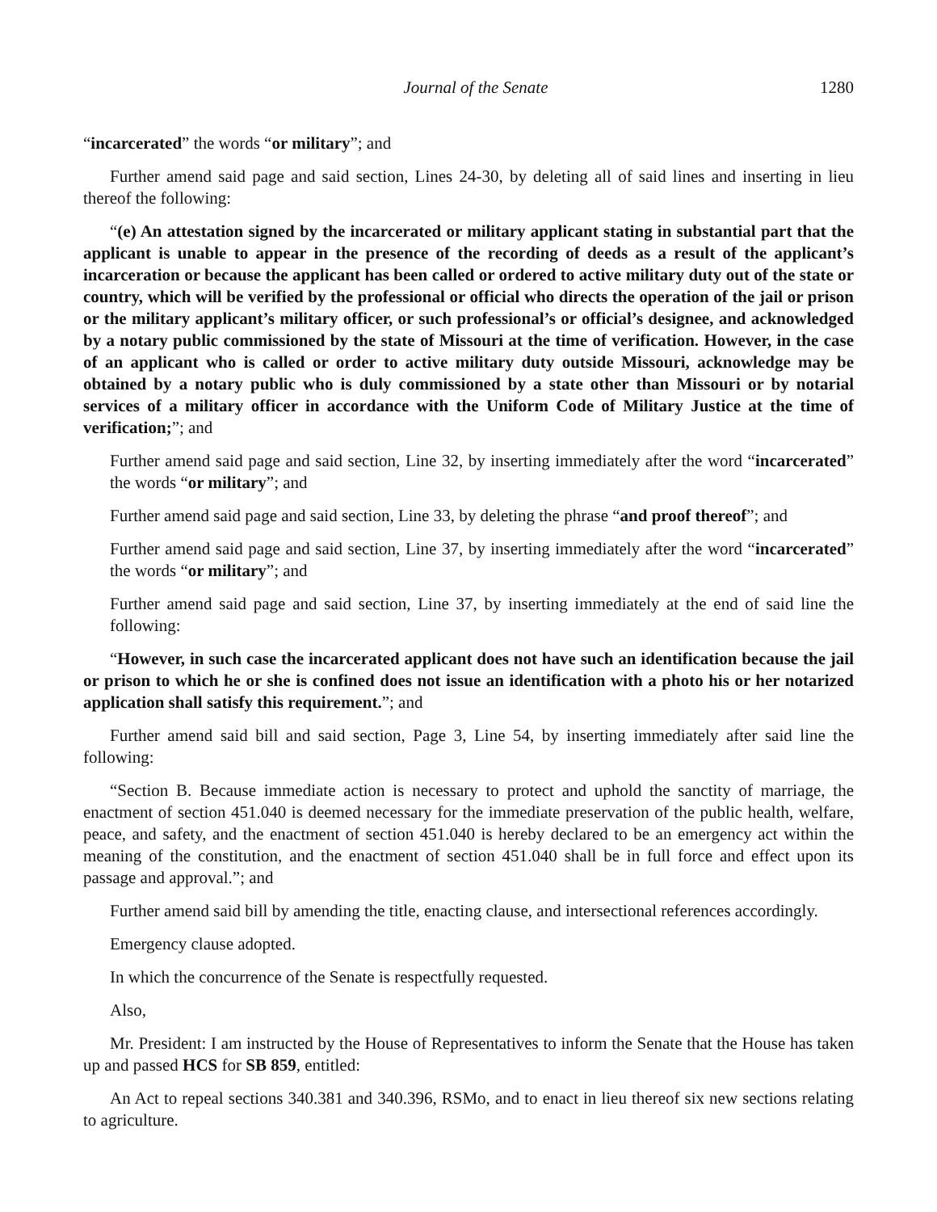Journal of the Senate 1280
“incarcerated” the words “or military”; and
Further amend said page and said section, Lines 24-30, by deleting all of said lines and inserting in lieu thereof the following:
“(e) An attestation signed by the incarcerated or military applicant stating in substantial part that the applicant is unable to appear in the presence of the recording of deeds as a result of the applicant’s incarceration or because the applicant has been called or ordered to active military duty out of the state or country, which will be verified by the professional or official who directs the operation of the jail or prison or the military applicant’s military officer, or such professional’s or official’s designee, and acknowledged by a notary public commissioned by the state of Missouri at the time of verification. However, in the case of an applicant who is called or order to active military duty outside Missouri, acknowledge may be obtained by a notary public who is duly commissioned by a state other than Missouri or by notarial services of a military officer in accordance with the Uniform Code of Military Justice at the time of verification;”; and
Further amend said page and said section, Line 32, by inserting immediately after the word “incarcerated” the words “or military”; and
Further amend said page and said section, Line 33, by deleting the phrase “and proof thereof”; and
Further amend said page and said section, Line 37, by inserting immediately after the word “incarcerated” the words “or military”; and
Further amend said page and said section, Line 37, by inserting immediately at the end of said line the following:
“However, in such case the incarcerated applicant does not have such an identification because the jail or prison to which he or she is confined does not issue an identification with a photo his or her notarized application shall satisfy this requirement.”; and
Further amend said bill and said section, Page 3, Line 54, by inserting immediately after said line the following:
“Section B. Because immediate action is necessary to protect and uphold the sanctity of marriage, the enactment of section 451.040 is deemed necessary for the immediate preservation of the public health, welfare, peace, and safety, and the enactment of section 451.040 is hereby declared to be an emergency act within the meaning of the constitution, and the enactment of section 451.040 shall be in full force and effect upon its passage and approval.”; and
Further amend said bill by amending the title, enacting clause, and intersectional references accordingly.
Emergency clause adopted.
In which the concurrence of the Senate is respectfully requested.
Also,
Mr. President: I am instructed by the House of Representatives to inform the Senate that the House has taken up and passed HCS for SB 859, entitled:
An Act to repeal sections 340.381 and 340.396, RSMo, and to enact in lieu thereof six new sections relating to agriculture.